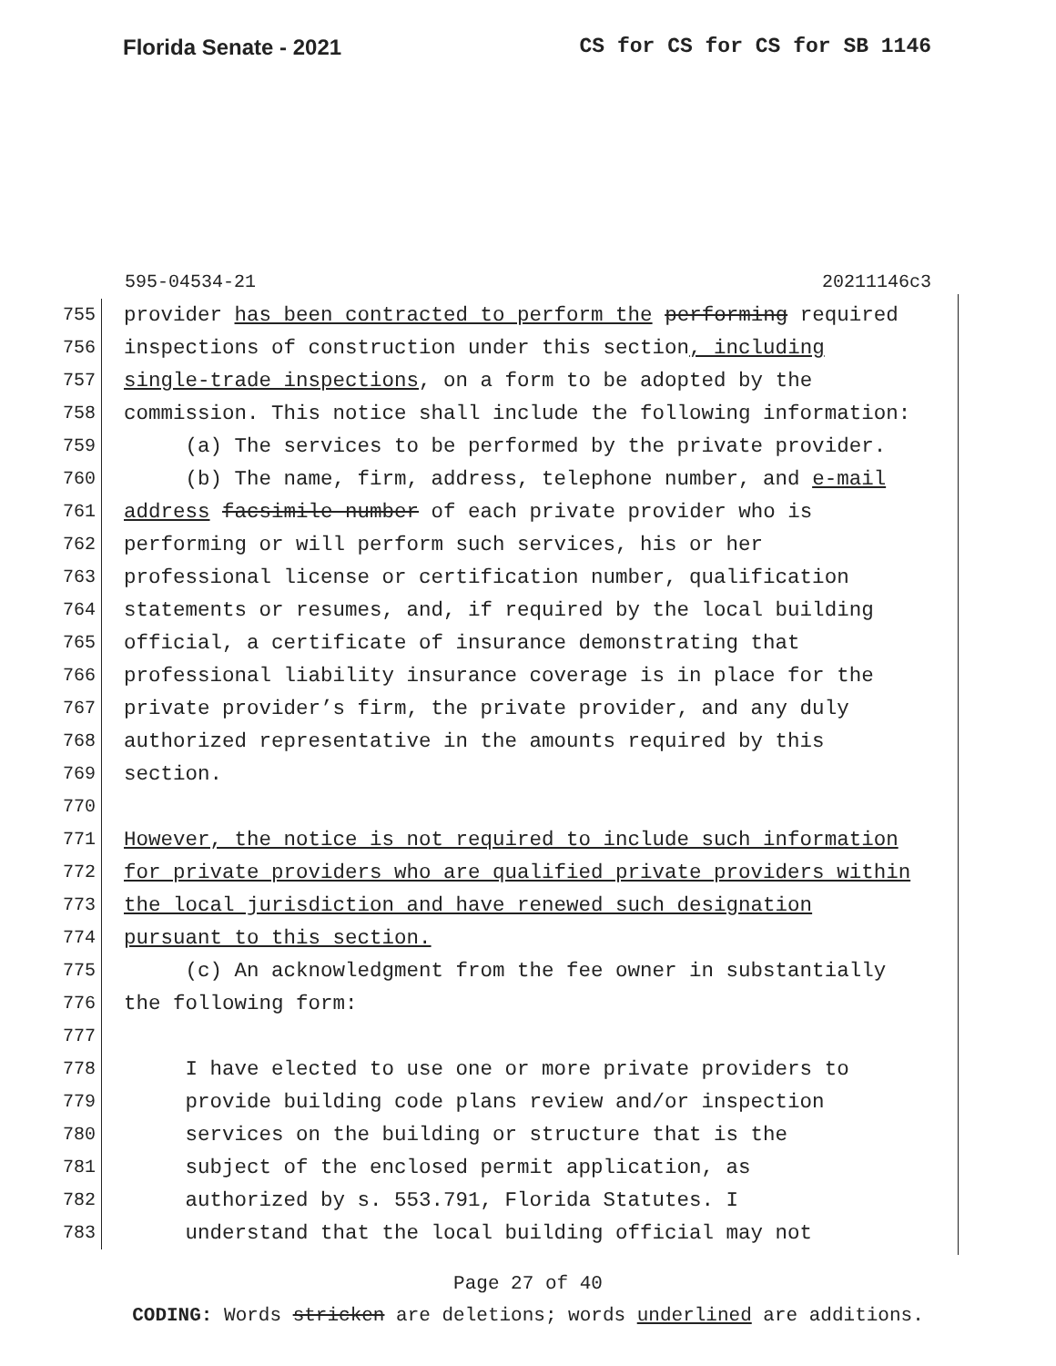Florida Senate - 2021 CS for CS for CS for SB 1146
595-04534-21 20211146c3
755 provider has been contracted to perform the performing required
756 inspections of construction under this section, including
757 single-trade inspections, on a form to be adopted by the
758 commission. This notice shall include the following information:
759 (a) The services to be performed by the private provider.
760 (b) The name, firm, address, telephone number, and e-mail
761 address facsimile number of each private provider who is
762 performing or will perform such services, his or her
763 professional license or certification number, qualification
764 statements or resumes, and, if required by the local building
765 official, a certificate of insurance demonstrating that
766 professional liability insurance coverage is in place for the
767 private provider’s firm, the private provider, and any duly
768 authorized representative in the amounts required by this
769 section.
770
771 However, the notice is not required to include such information
772 for private providers who are qualified private providers within
773 the local jurisdiction and have renewed such designation
774 pursuant to this section.
775 (c) An acknowledgment from the fee owner in substantially
776 the following form:
777
778 I have elected to use one or more private providers to
779 provide building code plans review and/or inspection
780 services on the building or structure that is the
781 subject of the enclosed permit application, as
782 authorized by s. 553.791, Florida Statutes. I
783 understand that the local building official may not
Page 27 of 40
CODING: Words stricken are deletions; words underlined are additions.